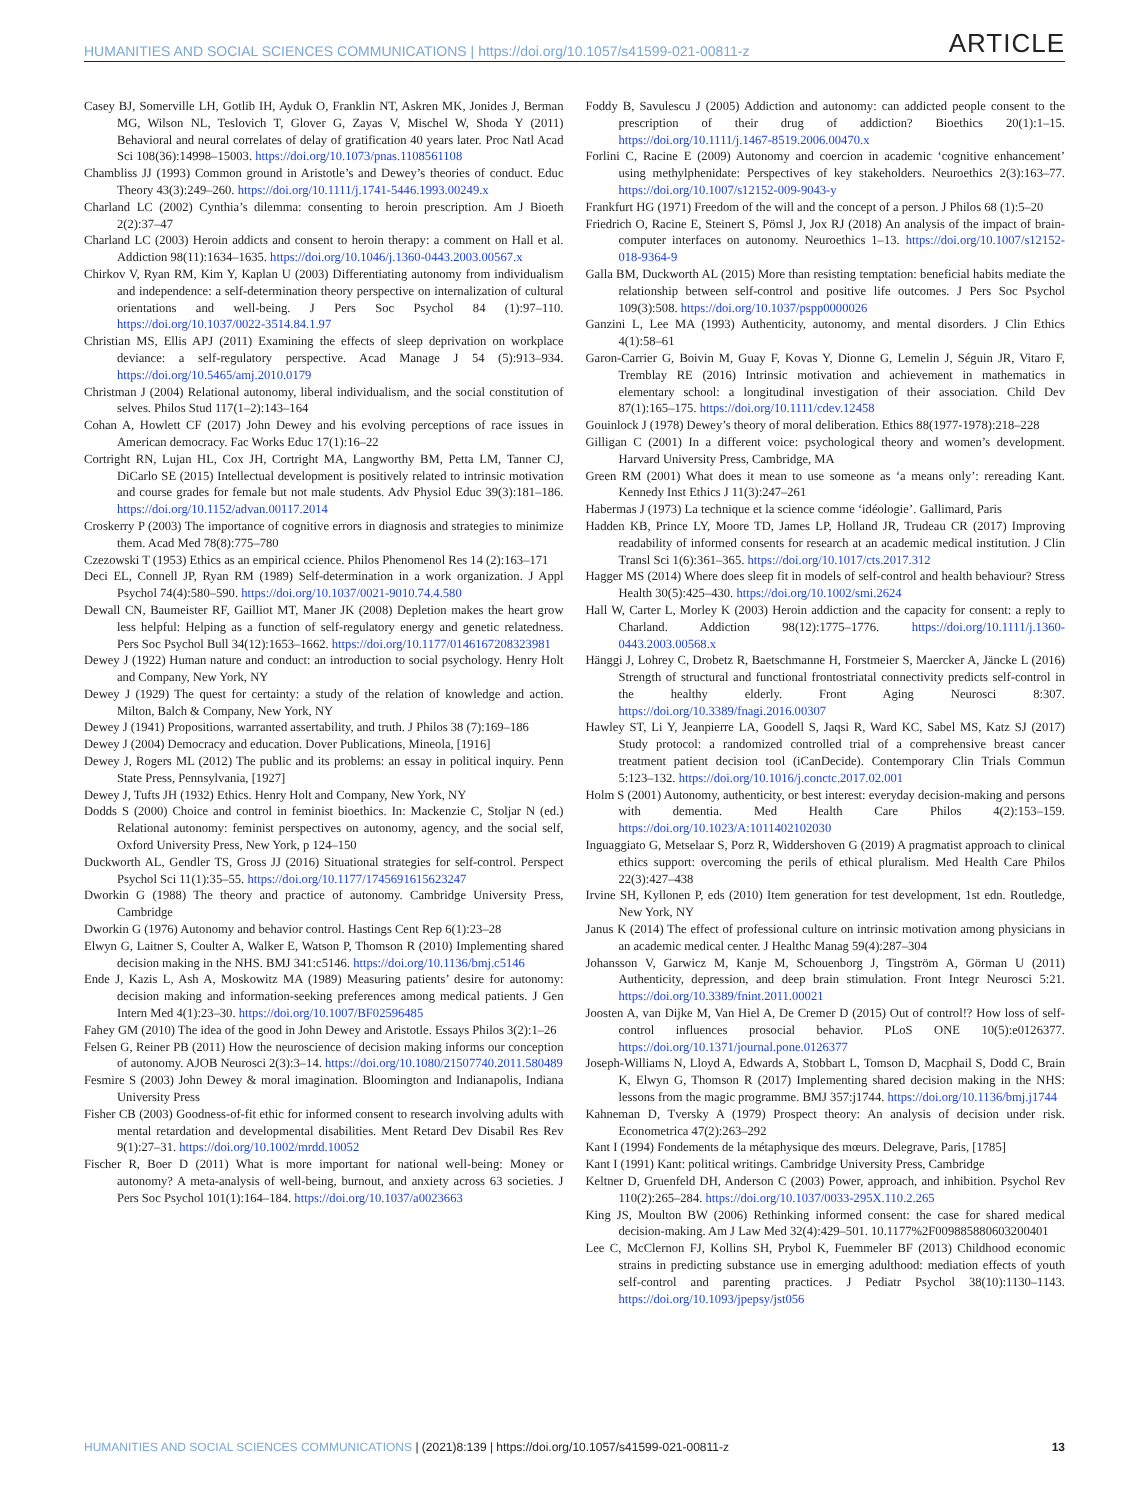HUMANITIES AND SOCIAL SCIENCES COMMUNICATIONS | https://doi.org/10.1057/s41599-021-00811-z ARTICLE
Casey BJ, Somerville LH, Gotlib IH, Ayduk O, Franklin NT, Askren MK, Jonides J, Berman MG, Wilson NL, Teslovich T, Glover G, Zayas V, Mischel W, Shoda Y (2011) Behavioral and neural correlates of delay of gratification 40 years later. Proc Natl Acad Sci 108(36):14998–15003. https://doi.org/10.1073/pnas.1108561108
Chambliss JJ (1993) Common ground in Aristotle’s and Dewey’s theories of conduct. Educ Theory 43(3):249–260. https://doi.org/10.1111/j.1741-5446.1993.00249.x
Charland LC (2002) Cynthia’s dilemma: consenting to heroin prescription. Am J Bioeth 2(2):37–47
Charland LC (2003) Heroin addicts and consent to heroin therapy: a comment on Hall et al. Addiction 98(11):1634–1635. https://doi.org/10.1046/j.1360-0443.2003.00567.x
Chirkov V, Ryan RM, Kim Y, Kaplan U (2003) Differentiating autonomy from individualism and independence: a self-determination theory perspective on internalization of cultural orientations and well-being. J Pers Soc Psychol 84 (1):97–110. https://doi.org/10.1037/0022-3514.84.1.97
Christian MS, Ellis APJ (2011) Examining the effects of sleep deprivation on workplace deviance: a self-regulatory perspective. Acad Manage J 54 (5):913–934. https://doi.org/10.5465/amj.2010.0179
Christman J (2004) Relational autonomy, liberal individualism, and the social constitution of selves. Philos Stud 117(1–2):143–164
Cohan A, Howlett CF (2017) John Dewey and his evolving perceptions of race issues in American democracy. Fac Works Educ 17(1):16–22
Cortright RN, Lujan HL, Cox JH, Cortright MA, Langworthy BM, Petta LM, Tanner CJ, DiCarlo SE (2015) Intellectual development is positively related to intrinsic motivation and course grades for female but not male students. Adv Physiol Educ 39(3):181–186. https://doi.org/10.1152/advan.00117.2014
Croskerry P (2003) The importance of cognitive errors in diagnosis and strategies to minimize them. Acad Med 78(8):775–780
Czezowski T (1953) Ethics as an empirical ccience. Philos Phenomenol Res 14 (2):163–171
Deci EL, Connell JP, Ryan RM (1989) Self-determination in a work organization. J Appl Psychol 74(4):580–590. https://doi.org/10.1037/0021-9010.74.4.580
Dewall CN, Baumeister RF, Gailliot MT, Maner JK (2008) Depletion makes the heart grow less helpful: Helping as a function of self-regulatory energy and genetic relatedness. Pers Soc Psychol Bull 34(12):1653–1662. https://doi.org/10.1177/0146167208323981
Dewey J (1922) Human nature and conduct: an introduction to social psychology. Henry Holt and Company, New York, NY
Dewey J (1929) The quest for certainty: a study of the relation of knowledge and action. Milton, Balch & Company, New York, NY
Dewey J (1941) Propositions, warranted assertability, and truth. J Philos 38 (7):169–186
Dewey J (2004) Democracy and education. Dover Publications, Mineola, [1916]
Dewey J, Rogers ML (2012) The public and its problems: an essay in political inquiry. Penn State Press, Pennsylvania, [1927]
Dewey J, Tufts JH (1932) Ethics. Henry Holt and Company, New York, NY
Dodds S (2000) Choice and control in feminist bioethics. In: Mackenzie C, Stoljar N (ed.) Relational autonomy: feminist perspectives on autonomy, agency, and the social self, Oxford University Press, New York, p 124–150
Duckworth AL, Gendler TS, Gross JJ (2016) Situational strategies for self-control. Perspect Psychol Sci 11(1):35–55. https://doi.org/10.1177/1745691615623247
Dworkin G (1988) The theory and practice of autonomy. Cambridge University Press, Cambridge
Dworkin G (1976) Autonomy and behavior control. Hastings Cent Rep 6(1):23–28
Elwyn G, Laitner S, Coulter A, Walker E, Watson P, Thomson R (2010) Implementing shared decision making in the NHS. BMJ 341:c5146. https://doi.org/10.1136/bmj.c5146
Ende J, Kazis L, Ash A, Moskowitz MA (1989) Measuring patients’ desire for autonomy: decision making and information-seeking preferences among medical patients. J Gen Intern Med 4(1):23–30. https://doi.org/10.1007/BF02596485
Fahey GM (2010) The idea of the good in John Dewey and Aristotle. Essays Philos 3(2):1–26
Felsen G, Reiner PB (2011) How the neuroscience of decision making informs our conception of autonomy. AJOB Neurosci 2(3):3–14. https://doi.org/10.1080/21507740.2011.580489
Fesmire S (2003) John Dewey & moral imagination. Bloomington and Indianapolis, Indiana University Press
Fisher CB (2003) Goodness-of-fit ethic for informed consent to research involving adults with mental retardation and developmental disabilities. Ment Retard Dev Disabil Res Rev 9(1):27–31. https://doi.org/10.1002/mrdd.10052
Fischer R, Boer D (2011) What is more important for national well-being: Money or autonomy? A meta-analysis of well-being, burnout, and anxiety across 63 societies. J Pers Soc Psychol 101(1):164–184. https://doi.org/10.1037/a0023663
Foddy B, Savulescu J (2005) Addiction and autonomy: can addicted people consent to the prescription of their drug of addiction? Bioethics 20(1):1–15. https://doi.org/10.1111/j.1467-8519.2006.00470.x
Forlini C, Racine E (2009) Autonomy and coercion in academic ‘cognitive enhancement’ using methylphenidate: Perspectives of key stakeholders. Neuroethics 2(3):163–77. https://doi.org/10.1007/s12152-009-9043-y
Frankfurt HG (1971) Freedom of the will and the concept of a person. J Philos 68 (1):5–20
Friedrich O, Racine E, Steinert S, Pömsl J, Jox RJ (2018) An analysis of the impact of brain-computer interfaces on autonomy. Neuroethics 1–13. https://doi.org/10.1007/s12152-018-9364-9
Galla BM, Duckworth AL (2015) More than resisting temptation: beneficial habits mediate the relationship between self-control and positive life outcomes. J Pers Soc Psychol 109(3):508. https://doi.org/10.1037/pspp0000026
Ganzini L, Lee MA (1993) Authenticity, autonomy, and mental disorders. J Clin Ethics 4(1):58–61
Garon-Carrier G, Boivin M, Guay F, Kovas Y, Dionne G, Lemelin J, Séguin JR, Vitaro F, Tremblay RE (2016) Intrinsic motivation and achievement in mathematics in elementary school: a longitudinal investigation of their association. Child Dev 87(1):165–175. https://doi.org/10.1111/cdev.12458
Gouinlock J (1978) Dewey’s theory of moral deliberation. Ethics 88(1977-1978):218–228
Gilligan C (2001) In a different voice: psychological theory and women’s development. Harvard University Press, Cambridge, MA
Green RM (2001) What does it mean to use someone as ‘a means only’: rereading Kant. Kennedy Inst Ethics J 11(3):247–261
Habermas J (1973) La technique et la science comme ‘idéologie’. Gallimard, Paris
Hadden KB, Prince LY, Moore TD, James LP, Holland JR, Trudeau CR (2017) Improving readability of informed consents for research at an academic medical institution. J Clin Transl Sci 1(6):361–365. https://doi.org/10.1017/cts.2017.312
Hagger MS (2014) Where does sleep fit in models of self-control and health behaviour? Stress Health 30(5):425–430. https://doi.org/10.1002/smi.2624
Hall W, Carter L, Morley K (2003) Heroin addiction and the capacity for consent: a reply to Charland. Addiction 98(12):1775–1776. https://doi.org/10.1111/j.1360-0443.2003.00568.x
Hänggi J, Lohrey C, Drobetz R, Baetschmanne H, Forstmeier S, Maercker A, Jäncke L (2016) Strength of structural and functional frontostriatal connectivity predicts self-control in the healthy elderly. Front Aging Neurosci 8:307. https://doi.org/10.3389/fnagi.2016.00307
Hawley ST, Li Y, Jeanpierre LA, Goodell S, Jaqsi R, Ward KC, Sabel MS, Katz SJ (2017) Study protocol: a randomized controlled trial of a comprehensive breast cancer treatment patient decision tool (iCanDecide). Contemporary Clin Trials Commun 5:123–132. https://doi.org/10.1016/j.conctc.2017.02.001
Holm S (2001) Autonomy, authenticity, or best interest: everyday decision-making and persons with dementia. Med Health Care Philos 4(2):153–159. https://doi.org/10.1023/A:1011402102030
Inguaggiato G, Metselaar S, Porz R, Widdershoven G (2019) A pragmatist approach to clinical ethics support: overcoming the perils of ethical pluralism. Med Health Care Philos 22(3):427–438
Irvine SH, Kyllonen P, eds (2010) Item generation for test development, 1st edn. Routledge, New York, NY
Janus K (2014) The effect of professional culture on intrinsic motivation among physicians in an academic medical center. J Healthc Manag 59(4):287–304
Johansson V, Garwicz M, Kanje M, Schouenborg J, Tingström A, Görman U (2011) Authenticity, depression, and deep brain stimulation. Front Integr Neurosci 5:21. https://doi.org/10.3389/fnint.2011.00021
Joosten A, van Dijke M, Van Hiel A, De Cremer D (2015) Out of control!? How loss of self-control influences prosocial behavior. PLoS ONE 10(5):e0126377. https://doi.org/10.1371/journal.pone.0126377
Joseph-Williams N, Lloyd A, Edwards A, Stobbart L, Tomson D, Macphail S, Dodd C, Brain K, Elwyn G, Thomson R (2017) Implementing shared decision making in the NHS: lessons from the magic programme. BMJ 357:j1744. https://doi.org/10.1136/bmj.j1744
Kahneman D, Tversky A (1979) Prospect theory: An analysis of decision under risk. Econometrica 47(2):263–292
Kant I (1994) Fondements de la métaphysique des mœurs. Delegrave, Paris, [1785]
Kant I (1991) Kant: political writings. Cambridge University Press, Cambridge
Keltner D, Gruenfeld DH, Anderson C (2003) Power, approach, and inhibition. Psychol Rev 110(2):265–284. https://doi.org/10.1037/0033-295X.110.2.265
King JS, Moulton BW (2006) Rethinking informed consent: the case for shared medical decision-making. Am J Law Med 32(4):429–501. 10.1177%2F009885880603200401
Lee C, McClernon FJ, Kollins SH, Prybol K, Fuemmeler BF (2013) Childhood economic strains in predicting substance use in emerging adulthood: mediation effects of youth self-control and parenting practices. J Pediatr Psychol 38(10):1130–1143. https://doi.org/10.1093/jpepsy/jst056
HUMANITIES AND SOCIAL SCIENCES COMMUNICATIONS | (2021)8:139 | https://doi.org/10.1057/s41599-021-00811-z 13